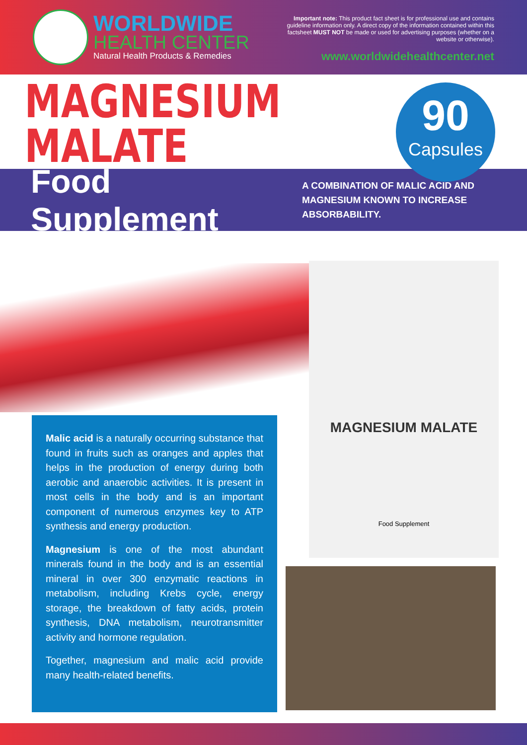WORLDWIDE
HEALTH CENTER
Natural Health Products & Remedies
Important note: This product fact sheet is for professional use and contains guideline information only. A direct copy of the information contained within this factsheet MUST NOT be made or used for advertising purposes (whether on a website or otherwise).
www.worldwidehealthcenter.net
MAGNESIUM
MALATE
90
Capsules
Food Supplement
A COMBINATION OF MALIC ACID AND
MAGNESIUM KNOWN TO INCREASE
ABSORBABILITY.
MAGNESIUM MALATE
Food Supplement
Malic acid is a naturally occurring substance that found in fruits such as oranges and apples that helps in the production of energy during both aerobic and anaerobic activities. It is present in most cells in the body and is an important component of numerous enzymes key to ATP synthesis and energy production.
Magnesium is one of the most abundant minerals found in the body and is an essential mineral in over 300 enzymatic reactions in metabolism, including Krebs cycle, energy storage, the breakdown of fatty acids, protein synthesis, DNA metabolism, neurotransmitter activity and hormone regulation.
Together, magnesium and malic acid provide many health-related benefits.